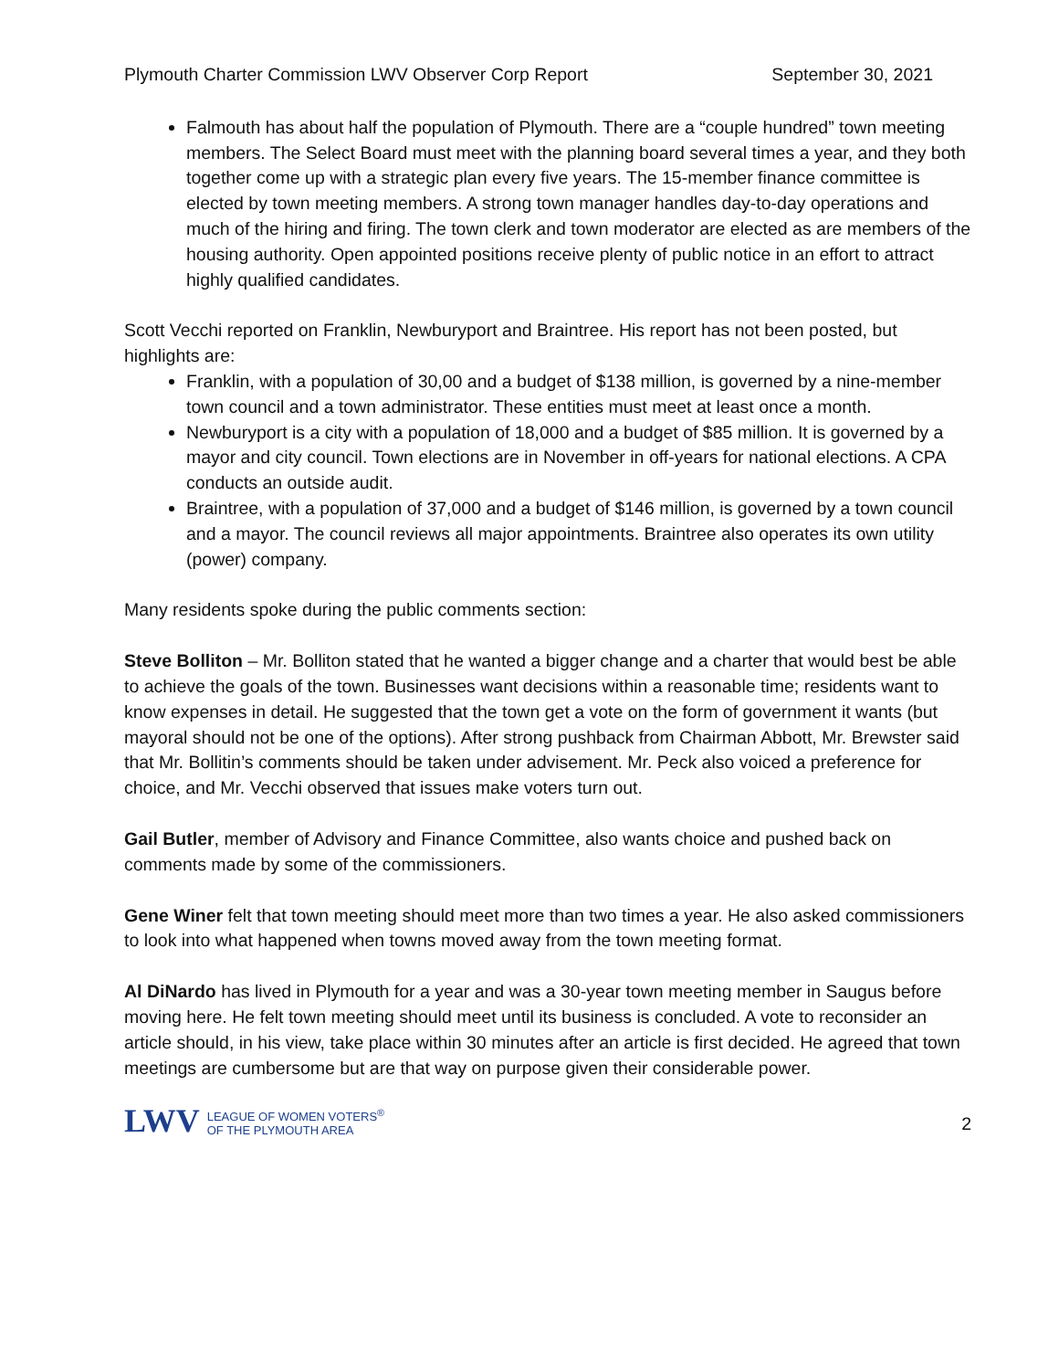Plymouth Charter Commission LWV Observer Corp Report September 30, 2021
Falmouth has about half the population of Plymouth. There are a “couple hundred” town meeting members. The Select Board must meet with the planning board several times a year, and they both together come up with a strategic plan every five years. The 15-member finance committee is elected by town meeting members. A strong town manager handles day-to-day operations and much of the hiring and firing. The town clerk and town moderator are elected as are members of the housing authority. Open appointed positions receive plenty of public notice in an effort to attract highly qualified candidates.
Scott Vecchi reported on Franklin, Newburyport and Braintree. His report has not been posted, but highlights are:
Franklin, with a population of 30,00 and a budget of $138 million, is governed by a nine-member town council and a town administrator. These entities must meet at least once a month.
Newburyport is a city with a population of 18,000 and a budget of $85 million. It is governed by a mayor and city council. Town elections are in November in off-years for national elections. A CPA conducts an outside audit.
Braintree, with a population of 37,000 and a budget of $146 million, is governed by a town council and a mayor. The council reviews all major appointments. Braintree also operates its own utility (power) company.
Many residents spoke during the public comments section:
Steve Bolliton – Mr. Bolliton stated that he wanted a bigger change and a charter that would best be able to achieve the goals of the town. Businesses want decisions within a reasonable time; residents want to know expenses in detail. He suggested that the town get a vote on the form of government it wants (but mayoral should not be one of the options). After strong pushback from Chairman Abbott, Mr. Brewster said that Mr. Bollitin’s comments should be taken under advisement. Mr. Peck also voiced a preference for choice, and Mr. Vecchi observed that issues make voters turn out.
Gail Butler, member of Advisory and Finance Committee, also wants choice and pushed back on comments made by some of the commissioners.
Gene Winer felt that town meeting should meet more than two times a year. He also asked commissioners to look into what happened when towns moved away from the town meeting format.
Al DiNardo has lived in Plymouth for a year and was a 30-year town meeting member in Saugus before moving here. He felt town meeting should meet until its business is concluded. A vote to reconsider an article should, in his view, take place within 30 minutes after an article is first decided. He agreed that town meetings are cumbersome but are that way on purpose given their considerable power.
LWV LEAGUE OF WOMEN VOTERS<sup>®</sup>
OF THE PLYMOUTH AREA
2